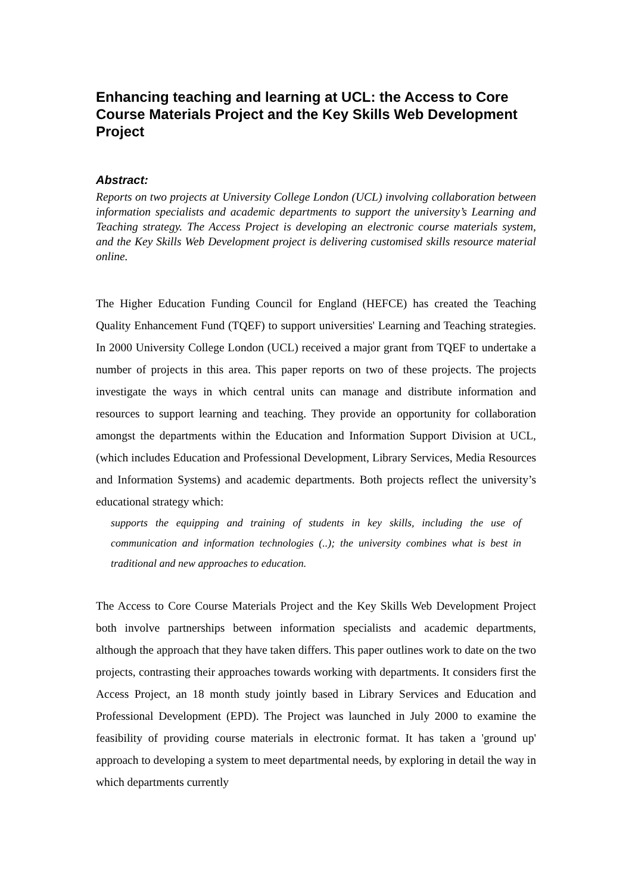Enhancing teaching and learning at UCL: the Access to Core Course Materials Project and the Key Skills Web Development Project
Abstract:
Reports on two projects at University College London (UCL) involving collaboration between information specialists and academic departments to support the university’s Learning and Teaching strategy. The Access Project is developing an electronic course materials system, and the Key Skills Web Development project is delivering customised skills resource material online.
The Higher Education Funding Council for England (HEFCE) has created the Teaching Quality Enhancement Fund (TQEF) to support universities' Learning and Teaching strategies. In 2000 University College London (UCL) received a major grant from TQEF to undertake a number of projects in this area. This paper reports on two of these projects. The projects investigate the ways in which central units can manage and distribute information and resources to support learning and teaching. They provide an opportunity for collaboration amongst the departments within the Education and Information Support Division at UCL, (which includes Education and Professional Development, Library Services, Media Resources and Information Systems) and academic departments. Both projects reflect the university’s educational strategy which:
supports the equipping and training of students in key skills, including the use of communication and information technologies (..); the university combines what is best in traditional and new approaches to education.
The Access to Core Course Materials Project and the Key Skills Web Development Project both involve partnerships between information specialists and academic departments, although the approach that they have taken differs. This paper outlines work to date on the two projects, contrasting their approaches towards working with departments. It considers first the Access Project, an 18 month study jointly based in Library Services and Education and Professional Development (EPD). The Project was launched in July 2000 to examine the feasibility of providing course materials in electronic format. It has taken a 'ground up' approach to developing a system to meet departmental needs, by exploring in detail the way in which departments currently